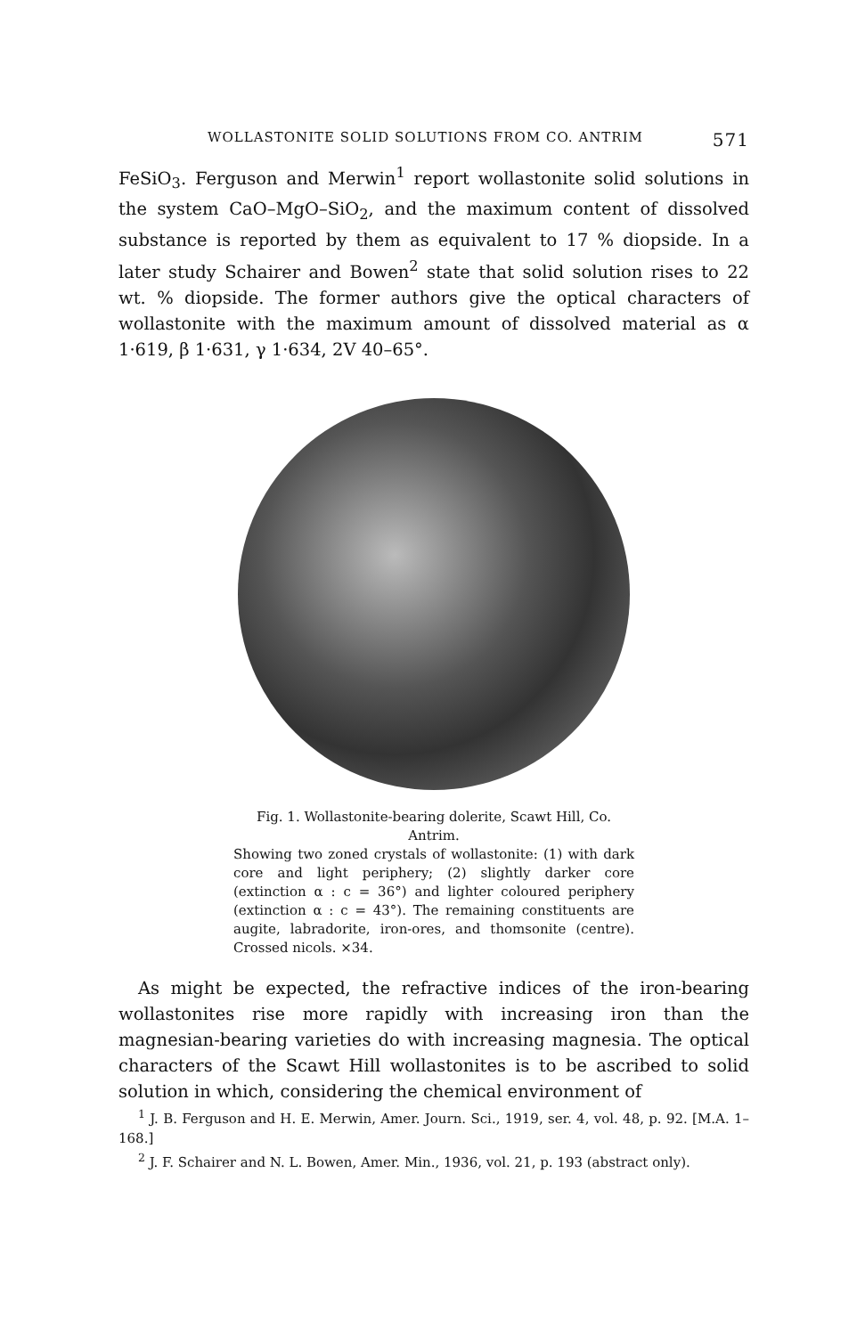WOLLASTONITE SOLID SOLUTIONS FROM CO. ANTRIM 571
FeSiO<sub>3</sub>. Ferguson and Merwin<sup>1</sup> report wollastonite solid solutions in the system CaO–MgO–SiO<sub>2</sub>, and the maximum content of dissolved substance is reported by them as equivalent to 17 % diopside. In a later study Schairer and Bowen<sup>2</sup> state that solid solution rises to 22 wt. % diopside. The former authors give the optical characters of wollastonite with the maximum amount of dissolved material as α 1·619, β 1·631, γ 1·634, 2V 40–65°.
Fig. 1. Wollastonite-bearing dolerite, Scawt Hill, Co. Antrim.
Showing two zoned crystals of wollastonite: (1) with dark core and light periphery; (2) slightly darker core (extinction α : c = 36°) and lighter coloured periphery (extinction α : c = 43°). The remaining constituents are augite, labradorite, iron-ores, and thomsonite (centre). Crossed nicols. ×34.
As might be expected, the refractive indices of the iron-bearing wollastonites rise more rapidly with increasing iron than the magnesian-bearing varieties do with increasing magnesia. The optical characters of the Scawt Hill wollastonites is to be ascribed to solid solution in which, considering the chemical environment of
<sup>1</sup> J. B. Ferguson and H. E. Merwin, Amer. Journ. Sci., 1919, ser. 4, vol. 48, p. 92. [M.A. 1–168.]
<sup>2</sup> J. F. Schairer and N. L. Bowen, Amer. Min., 1936, vol. 21, p. 193 (abstract only).